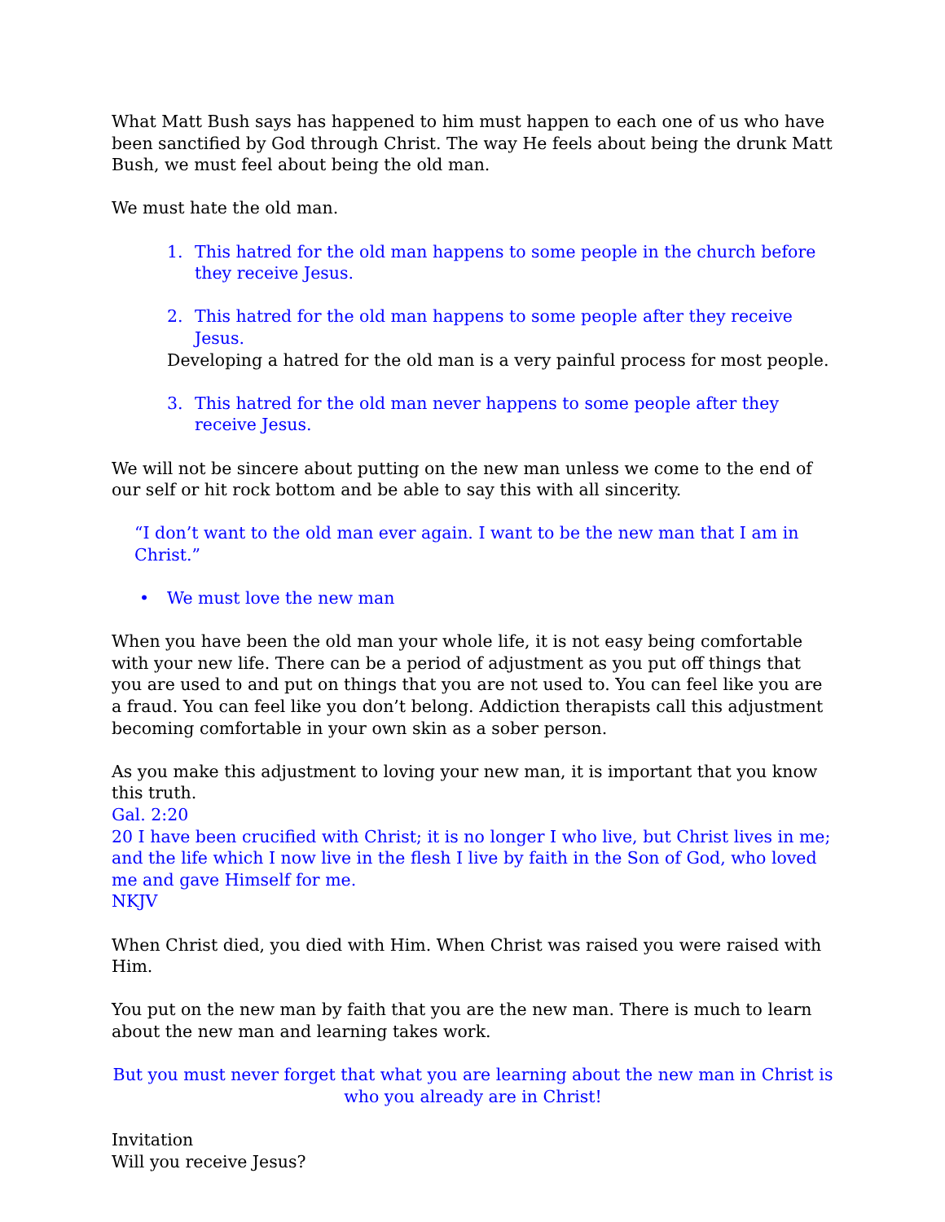What Matt Bush says has happened to him must happen to each one of us who have been sanctified by God through Christ. The way He feels about being the drunk Matt Bush, we must feel about being the old man.
We must hate the old man.
1. This hatred for the old man happens to some people in the church before they receive Jesus.
2. This hatred for the old man happens to some people after they receive Jesus.
Developing a hatred for the old man is a very painful process for most people.
3. This hatred for the old man never happens to some people after they receive Jesus.
We will not be sincere about putting on the new man unless we come to the end of our self or hit rock bottom and be able to say this with all sincerity.
“I don’t want to the old man ever again. I want to be the new man that I am in Christ.”
• We must love the new man
When you have been the old man your whole life, it is not easy being comfortable with your new life. There can be a period of adjustment as you put off things that you are used to and put on things that you are not used to. You can feel like you are a fraud. You can feel like you don’t belong. Addiction therapists call this adjustment becoming comfortable in your own skin as a sober person.
As you make this adjustment to loving your new man, it is important that you know this truth.
Gal. 2:20
20 I have been crucified with Christ; it is no longer I who live, but Christ lives in me; and the life which I now live in the flesh I live by faith in the Son of God, who loved me and gave Himself for me.
NKJV
When Christ died, you died with Him. When Christ was raised you were raised with Him.
You put on the new man by faith that you are the new man. There is much to learn about the new man and learning takes work.
But you must never forget that what you are learning about the new man in Christ is who you already are in Christ!
Invitation
Will you receive Jesus?